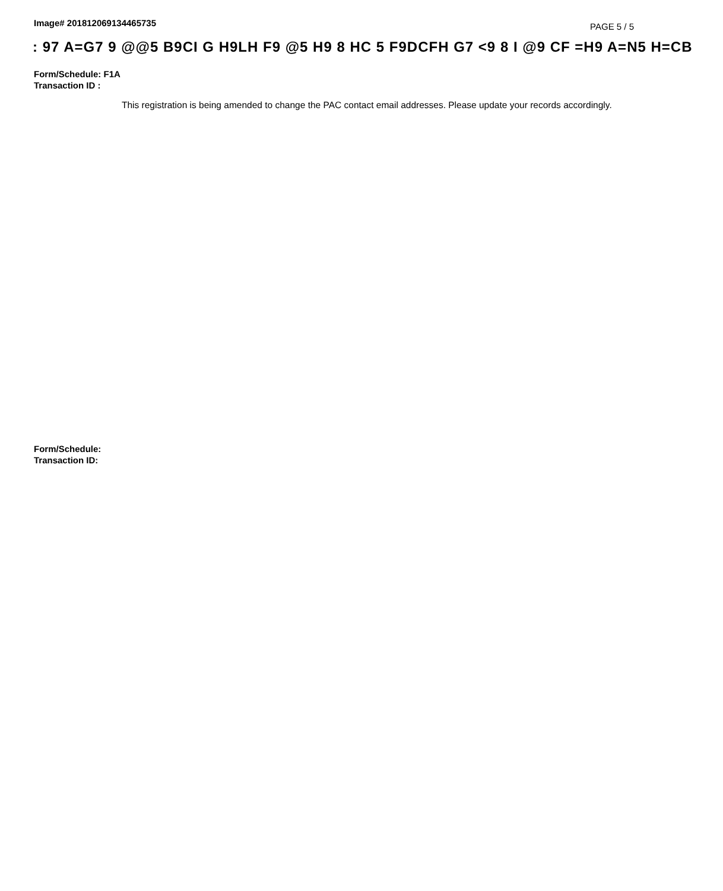Image# 201812069134465735 PAGE 5 / 5
: 97 A=G7 9 @@5 B9CI G H9LH F9 @5 H9 8 HC 5 F9DCFH G7 <9 8 I @9 CF =H9 A=N5 H=CB
Form/Schedule: F1A
Transaction ID :
This registration is being amended to change the PAC contact email addresses. Please update your records accordingly.
Form/Schedule:
Transaction ID: